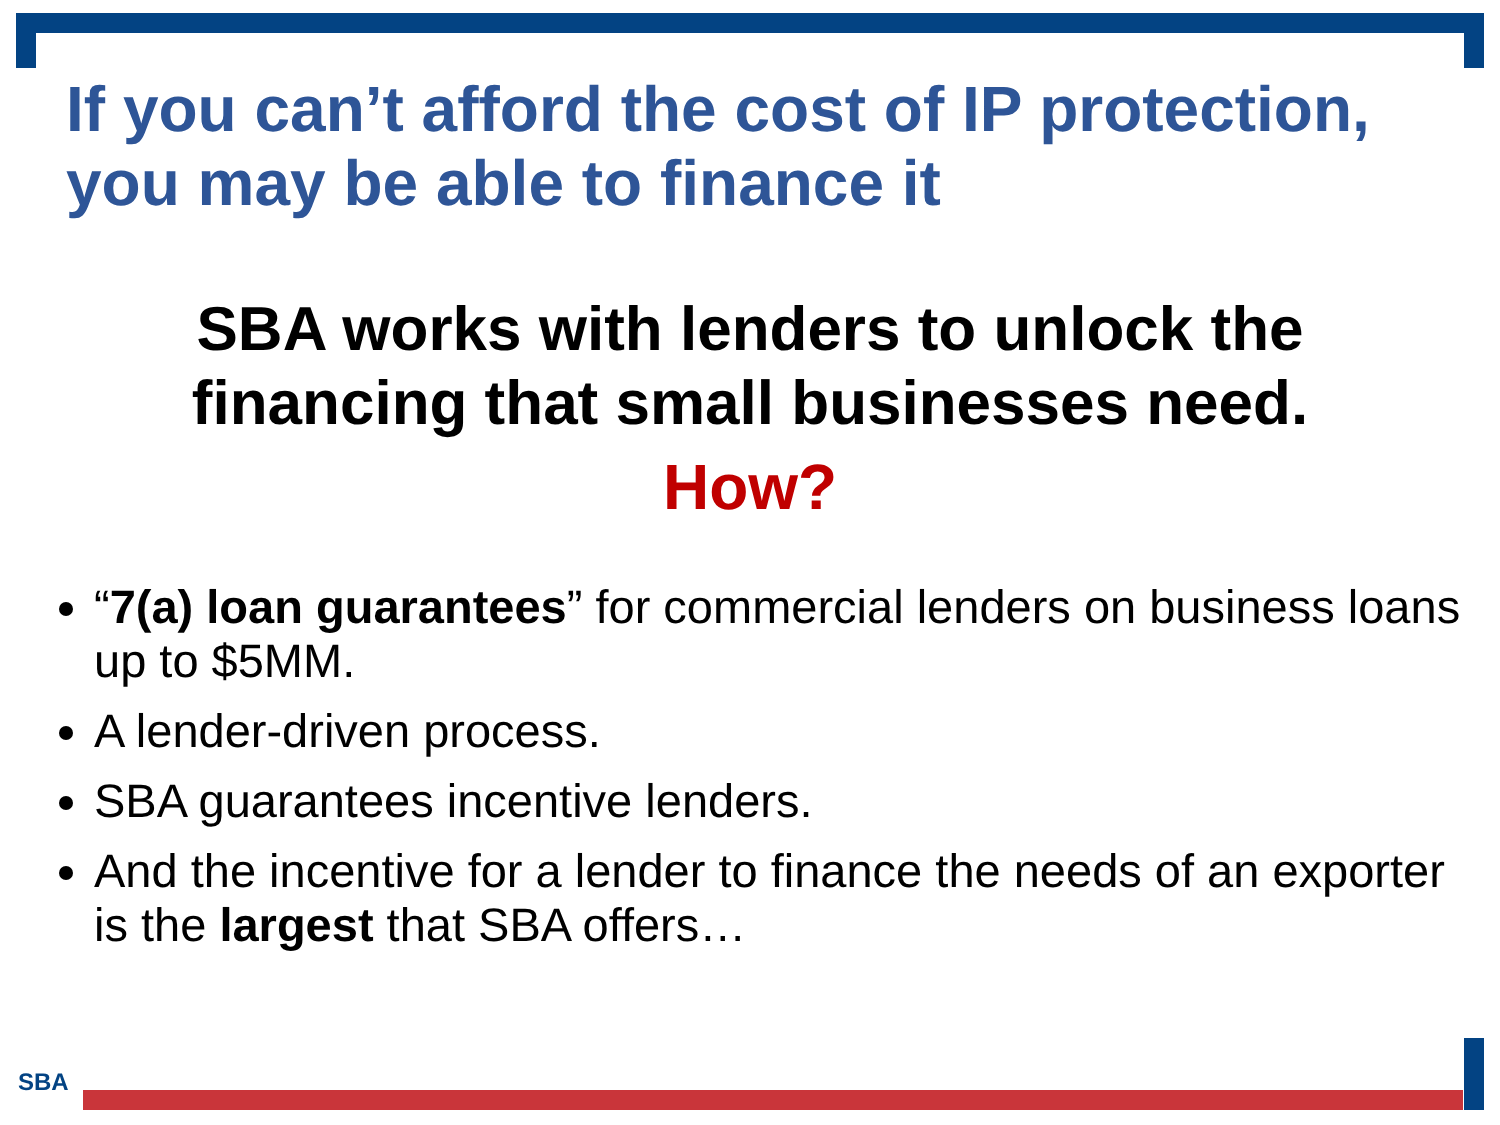If you can’t afford the cost of IP protection, you may be able to finance it
SBA works with lenders to unlock the
financing that small businesses need.
How?
“7(a) loan guarantees” for commercial lenders on business loans up to $5MM.
A lender-driven process.
SBA guarantees incentive lenders.
And the incentive for a lender to finance the needs of an exporter is the largest that SBA offers…
SBA